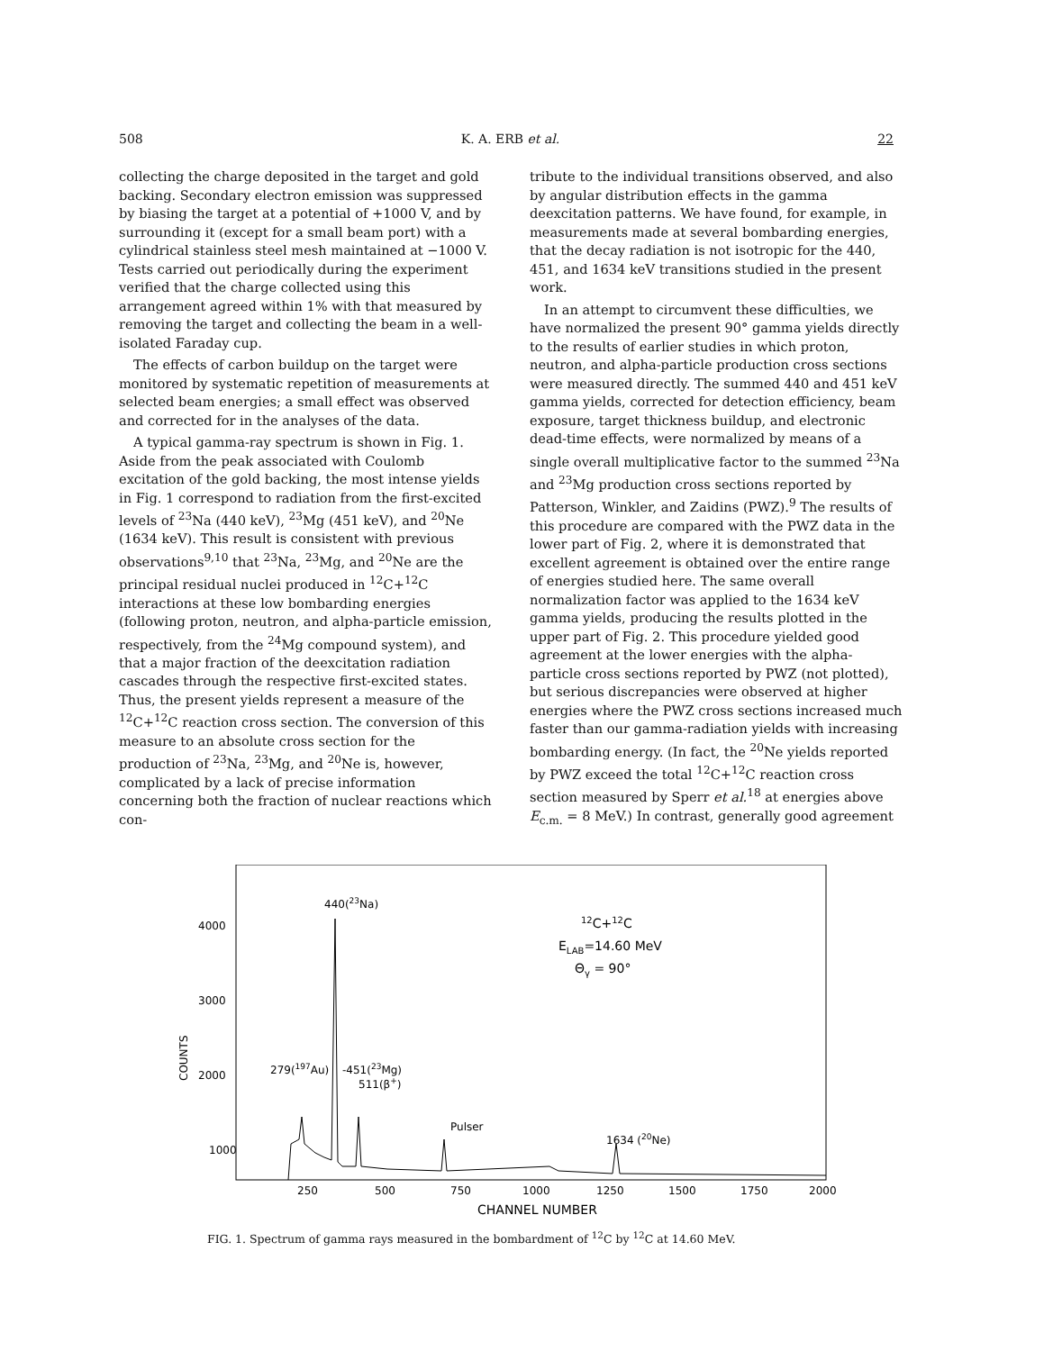508 K. A. ERB et al. 22
collecting the charge deposited in the target and gold backing. Secondary electron emission was suppressed by biasing the target at a potential of +1000 V, and by surrounding it (except for a small beam port) with a cylindrical stainless steel mesh maintained at −1000 V. Tests carried out periodically during the experiment verified that the charge collected using this arrangement agreed within 1% with that measured by removing the target and collecting the beam in a well-isolated Faraday cup.
The effects of carbon buildup on the target were monitored by systematic repetition of measurements at selected beam energies; a small effect was observed and corrected for in the analyses of the data.
A typical gamma-ray spectrum is shown in Fig. 1. Aside from the peak associated with Coulomb excitation of the gold backing, the most intense yields in Fig. 1 correspond to radiation from the first-excited levels of <sup>23</sup>Na (440 keV), <sup>23</sup>Mg (451 keV), and <sup>20</sup>Ne (1634 keV). This result is consistent with previous observations<sup>9,10</sup> that <sup>23</sup>Na, <sup>23</sup>Mg, and <sup>20</sup>Ne are the principal residual nuclei produced in <sup>12</sup>C+<sup>12</sup>C interactions at these low bombarding energies (following proton, neutron, and alpha-particle emission, respectively, from the <sup>24</sup>Mg compound system), and that a major fraction of the deexcitation radiation cascades through the respective first-excited states. Thus, the present yields represent a measure of the <sup>12</sup>C+<sup>12</sup>C reaction cross section. The conversion of this measure to an absolute cross section for the production of <sup>23</sup>Na, <sup>23</sup>Mg, and <sup>20</sup>Ne is, however, complicated by a lack of precise information concerning both the fraction of nuclear reactions which con-
tribute to the individual transitions observed, and also by angular distribution effects in the gamma deexcitation patterns. We have found, for example, in measurements made at several bombarding energies, that the decay radiation is not isotropic for the 440, 451, and 1634 keV transitions studied in the present work.
In an attempt to circumvent these difficulties, we have normalized the present 90° gamma yields directly to the results of earlier studies in which proton, neutron, and alpha-particle production cross sections were measured directly. The summed 440 and 451 keV gamma yields, corrected for detection efficiency, beam exposure, target thickness buildup, and electronic dead-time effects, were normalized by means of a single overall multiplicative factor to the summed <sup>23</sup>Na and <sup>23</sup>Mg production cross sections reported by Patterson, Winkler, and Zaidins (PWZ).<sup>9</sup> The results of this procedure are compared with the PWZ data in the lower part of Fig. 2, where it is demonstrated that excellent agreement is obtained over the entire range of energies studied here. The same overall normalization factor was applied to the 1634 keV gamma yields, producing the results plotted in the upper part of Fig. 2. This procedure yielded good agreement at the lower energies with the alpha-particle cross sections reported by PWZ (not plotted), but serious discrepancies were observed at higher energies where the PWZ cross sections increased much faster than our gamma-radiation yields with increasing bombarding energy. (In fact, the <sup>20</sup>Ne yields reported by PWZ exceed the total <sup>12</sup>C+<sup>12</sup>C reaction cross section measured by Sperr et al.<sup>18</sup> at energies above E<sub>c.m.</sub> = 8 MeV.) In contrast, generally good agreement
4000
3000
2000
1000
COUNTS
250
500
750
1000
1250
1500
1750
2000
CHANNEL NUMBER
440(23Na)
279(197Au)
-451(23Mg)
511(β+)
Pulser
1634 (20Ne)
12C+12C
ELAB=14.60 MeV
Θγ = 90°
FIG. 1. Spectrum of gamma rays measured in the bombardment of <sup>12</sup>C by <sup>12</sup>C at 14.60 MeV.